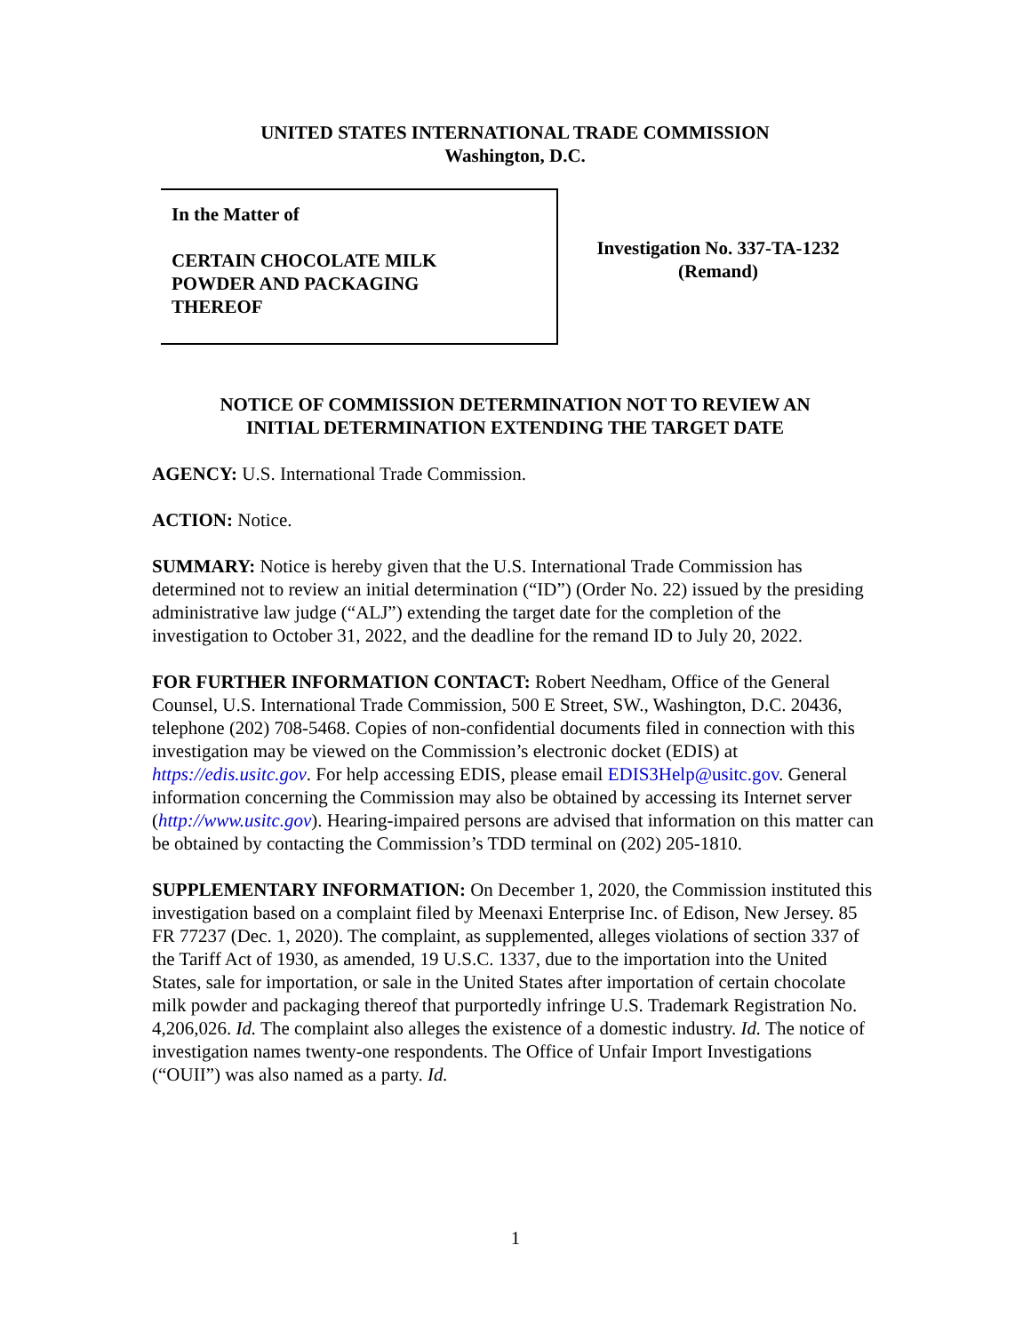UNITED STATES INTERNATIONAL TRADE COMMISSION
Washington, D.C.
In the Matter of
CERTAIN CHOCOLATE MILK
POWDER AND PACKAGING
THEREOF
Investigation No. 337-TA-1232
(Remand)
NOTICE OF COMMISSION DETERMINATION NOT TO REVIEW AN
INITIAL DETERMINATION EXTENDING THE TARGET DATE
AGENCY: U.S. International Trade Commission.
ACTION: Notice.
SUMMARY: Notice is hereby given that the U.S. International Trade Commission has determined not to review an initial determination (“ID”) (Order No. 22) issued by the presiding administrative law judge (“ALJ”) extending the target date for the completion of the investigation to October 31, 2022, and the deadline for the remand ID to July 20, 2022.
FOR FURTHER INFORMATION CONTACT: Robert Needham, Office of the General Counsel, U.S. International Trade Commission, 500 E Street, SW., Washington, D.C. 20436, telephone (202) 708-5468. Copies of non-confidential documents filed in connection with this investigation may be viewed on the Commission’s electronic docket (EDIS) at https://edis.usitc.gov. For help accessing EDIS, please email EDIS3Help@usitc.gov. General information concerning the Commission may also be obtained by accessing its Internet server (http://www.usitc.gov). Hearing-impaired persons are advised that information on this matter can be obtained by contacting the Commission’s TDD terminal on (202) 205-1810.
SUPPLEMENTARY INFORMATION: On December 1, 2020, the Commission instituted this investigation based on a complaint filed by Meenaxi Enterprise Inc. of Edison, New Jersey. 85 FR 77237 (Dec. 1, 2020). The complaint, as supplemented, alleges violations of section 337 of the Tariff Act of 1930, as amended, 19 U.S.C. 1337, due to the importation into the United States, sale for importation, or sale in the United States after importation of certain chocolate milk powder and packaging thereof that purportedly infringe U.S. Trademark Registration No. 4,206,026. Id. The complaint also alleges the existence of a domestic industry. Id. The notice of investigation names twenty-one respondents. The Office of Unfair Import Investigations (“OUII”) was also named as a party. Id.
1